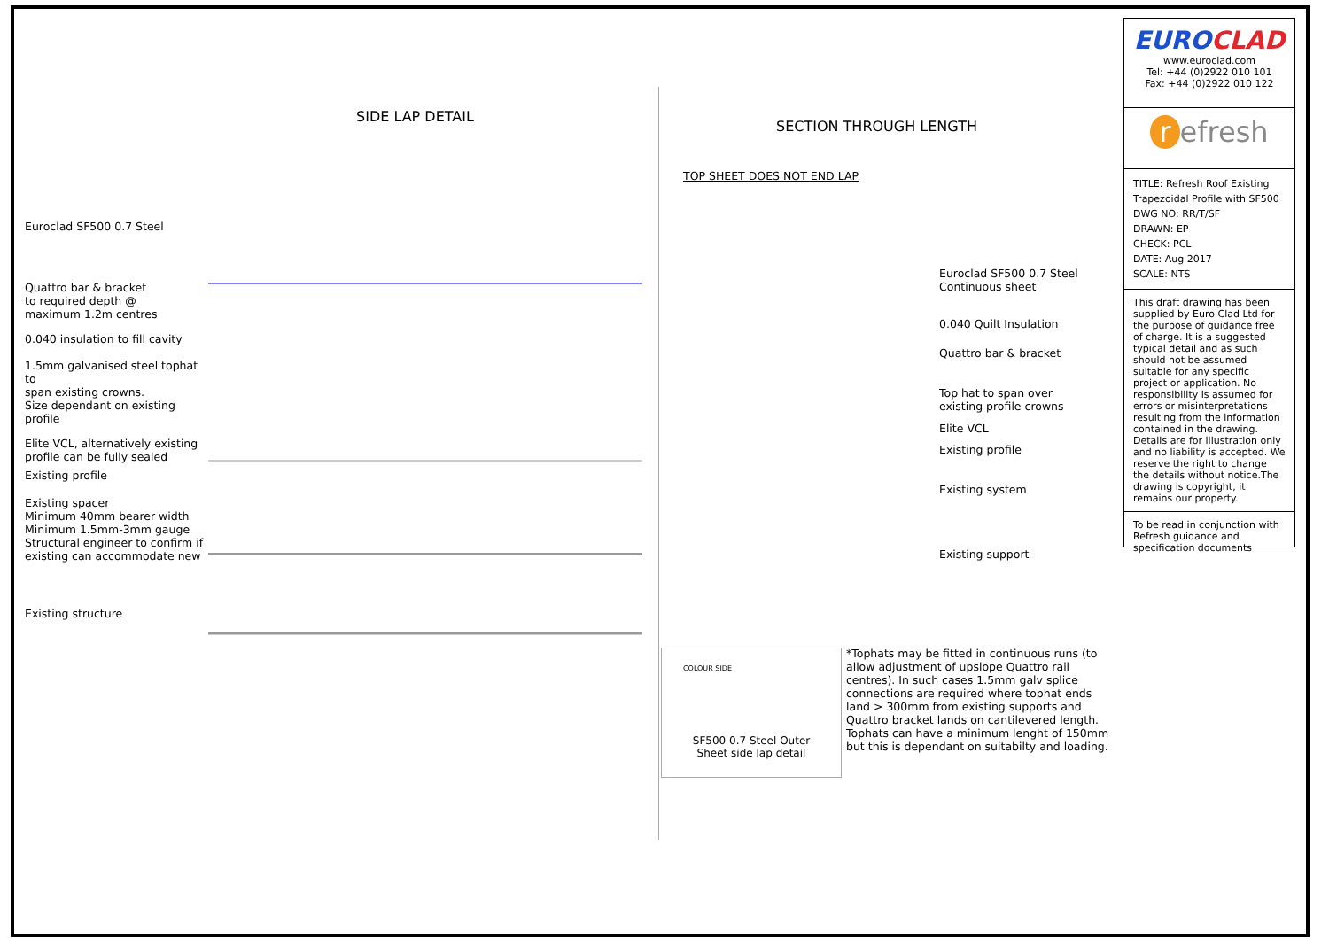SIDE LAP DETAIL
Euroclad SF500 0.7 Steel
Quattro bar & bracket
to required depth @
maximum 1.2m centres
0.040 insulation to fill cavity
1.5mm galvanised steel tophat to
span existing crowns.
Size dependant on existing profile
Elite VCL, alternatively existing
profile can be fully sealed
Existing profile
Existing spacer
Minimum 40mm bearer width
Minimum 1.5mm-3mm gauge
Structural engineer to confirm if
existing can accommodate new
Existing structure
SECTION THROUGH LENGTH
TOP SHEET DOES NOT END LAP
Euroclad SF500 0.7 Steel
Continuous sheet
0.040 Quilt Insulation
Quattro bar & bracket
Top hat to span over
existing profile crowns
Elite VCL
Existing profile
Existing system
Existing support
COLOUR SIDE
SF500 0.7 Steel Outer
Sheet side lap detail
*Tophats may be fitted in continuous runs (to allow adjustment of upslope Quattro rail centres). In such cases 1.5mm galv splice connections are required where tophat ends land > 300mm from existing supports and Quattro bracket lands on cantilevered length. Tophats can have a minimum lenght of 150mm but this is dependant on suitabilty and loading.
EUROCLAD
www.euroclad.com
Tel: +44 (0)2922 010 101
Fax: +44 (0)2922 010 122
r efresh
TITLE: Refresh Roof Existing Trapezoidal Profile with SF500
DWG NO: RR/T/SF
DRAWN: EP
CHECK: PCL
DATE: Aug 2017
SCALE: NTS
This draft drawing has been supplied by Euro Clad Ltd for the purpose of guidance free of charge. It is a suggested typical detail and as such should not be assumed suitable for any specific project or application. No responsibility is assumed for errors or misinterpretations resulting from the information contained in the drawing. Details are for illustration only and no liability is accepted. We reserve the right to change the details without notice.The drawing is copyright, it remains our property.
To be read in conjunction with Refresh guidance and specification documents